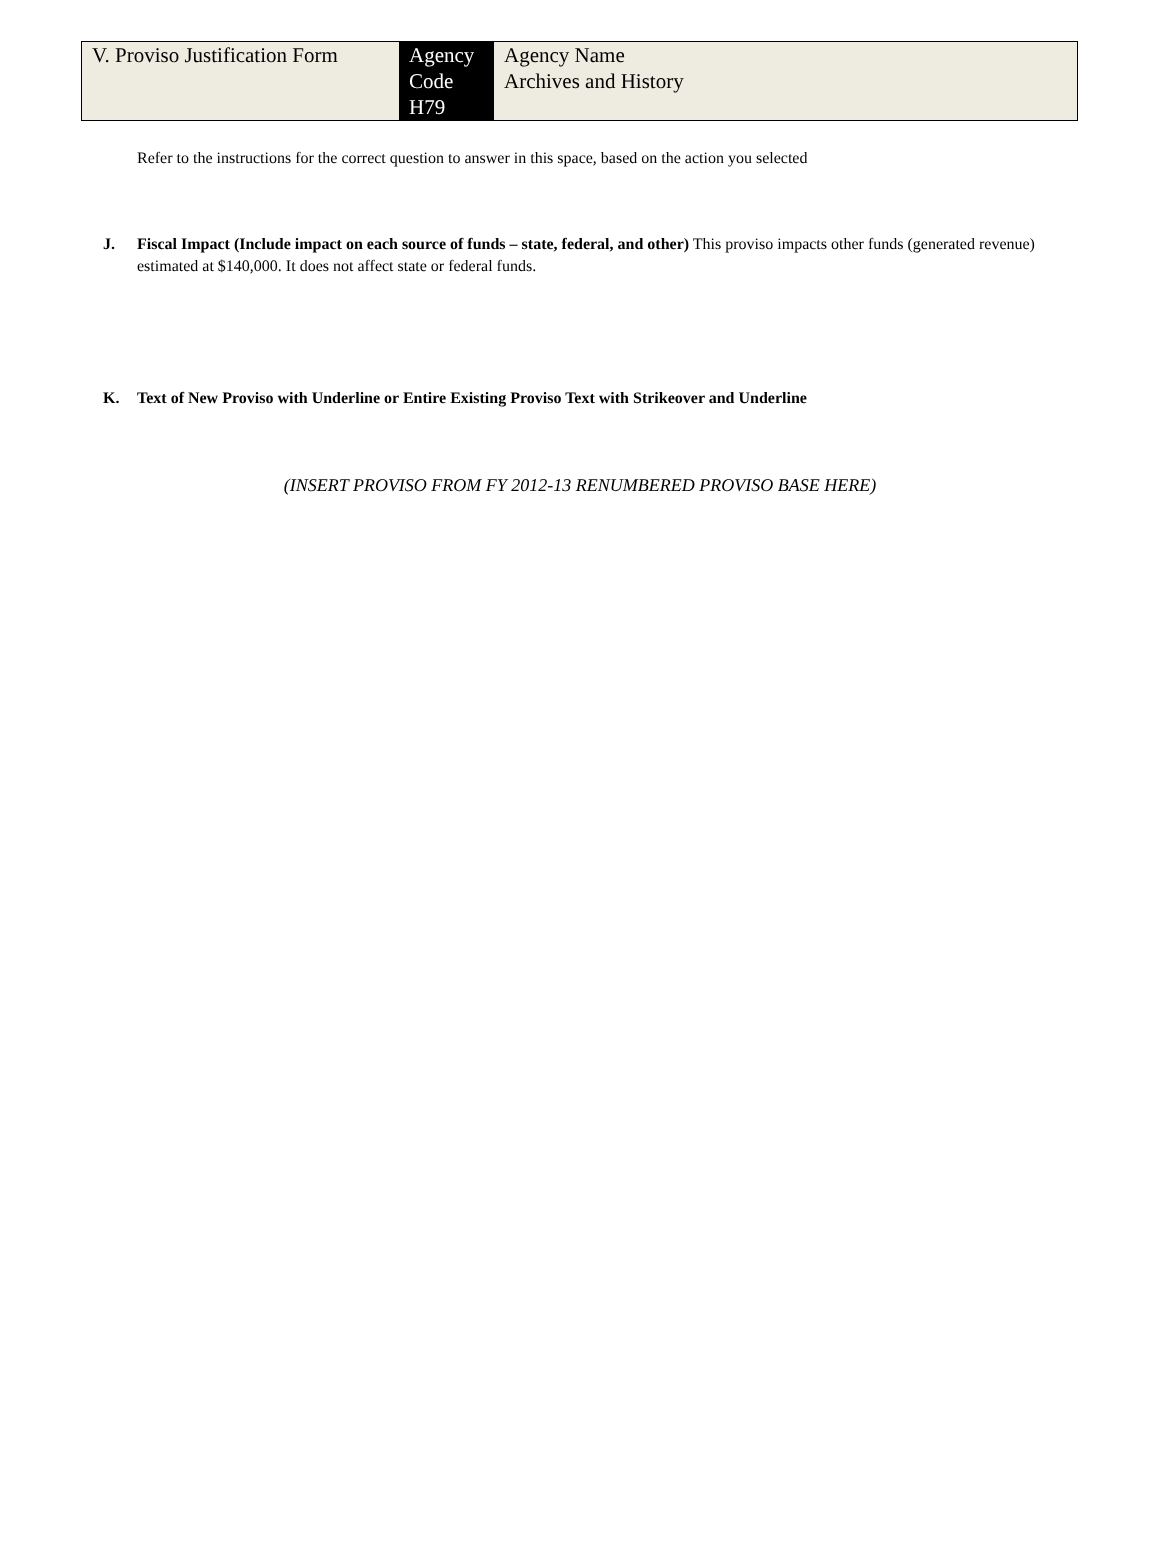| V. Proviso Justification Form | Agency Code H79 | Agency Name Archives and History |
Refer to the instructions for the correct question to answer in this space, based on the action you selected
J. Fiscal Impact (Include impact on each source of funds – state, federal, and other) This proviso impacts other funds (generated revenue) estimated at $140,000. It does not affect state or federal funds.
K. Text of New Proviso with Underline or Entire Existing Proviso Text with Strikeover and Underline
(INSERT PROVISO FROM FY 2012-13 RENUMBERED PROVISO BASE HERE)